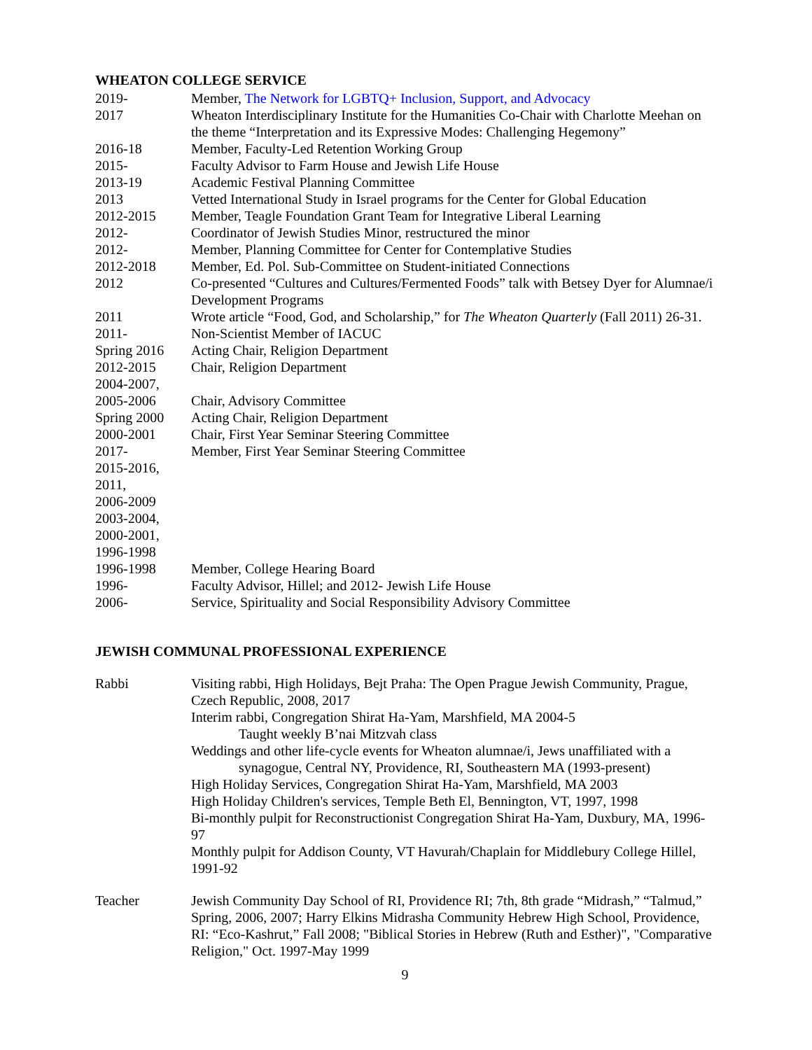WHEATON COLLEGE SERVICE
2019- Member, The Network for LGBTQ+ Inclusion, Support, and Advocacy
2017 Wheaton Interdisciplinary Institute for the Humanities Co-Chair with Charlotte Meehan on the theme “Interpretation and its Expressive Modes: Challenging Hegemony”
2016-18 Member, Faculty-Led Retention Working Group
2015- Faculty Advisor to Farm House and Jewish Life House
2013-19 Academic Festival Planning Committee
2013 Vetted International Study in Israel programs for the Center for Global Education
2012-2015 Member, Teagle Foundation Grant Team for Integrative Liberal Learning
2012- Coordinator of Jewish Studies Minor, restructured the minor
2012- Member, Planning Committee for Center for Contemplative Studies
2012-2018 Member, Ed. Pol. Sub-Committee on Student-initiated Connections
2012 Co-presented “Cultures and Cultures/Fermented Foods” talk with Betsey Dyer for Alumnae/i Development Programs
2011 Wrote article “Food, God, and Scholarship,” for The Wheaton Quarterly (Fall 2011) 26-31.
2011- Non-Scientist Member of IACUC
Spring 2016 Acting Chair, Religion Department
2012-2015
2004-2007,
Chair, Religion Department
2005-2006 Chair, Advisory Committee
Spring 2000 Acting Chair, Religion Department
2000-2001 Chair, First Year Seminar Steering Committee
2017-
2015-2016,
2011,
2006-2009
2003-2004,
2000-2001,
1996-1998
Member, First Year Seminar Steering Committee
1996-1998 Member, College Hearing Board
1996- Faculty Advisor, Hillel; and 2012- Jewish Life House
2006- Service, Spirituality and Social Responsibility Advisory Committee
JEWISH COMMUNAL PROFESSIONAL EXPERIENCE
Rabbi Visiting rabbi, High Holidays, Bejt Praha: The Open Prague Jewish Community, Prague, Czech Republic, 2008, 2017
Interim rabbi, Congregation Shirat Ha-Yam, Marshfield, MA 2004-5
Taught weekly B’nai Mitzvah class
Weddings and other life-cycle events for Wheaton alumnae/i, Jews unaffiliated with a
synagogue, Central NY, Providence, RI, Southeastern MA (1993-present)
High Holiday Services, Congregation Shirat Ha-Yam, Marshfield, MA 2003
High Holiday Children's services, Temple Beth El, Bennington, VT, 1997, 1998
Bi-monthly pulpit for Reconstructionist Congregation Shirat Ha-Yam, Duxbury, MA, 1996-97
Monthly pulpit for Addison County, VT Havurah/Chaplain for Middlebury College Hillel, 1991-92
Teacher Jewish Community Day School of RI, Providence RI; 7th, 8th grade “Midrash,” “Talmud,” Spring, 2006, 2007; Harry Elkins Midrasha Community Hebrew High School, Providence, RI: “Eco-Kashrut,” Fall 2008; "Biblical Stories in Hebrew (Ruth and Esther)", "Comparative Religion," Oct. 1997-May 1999
9